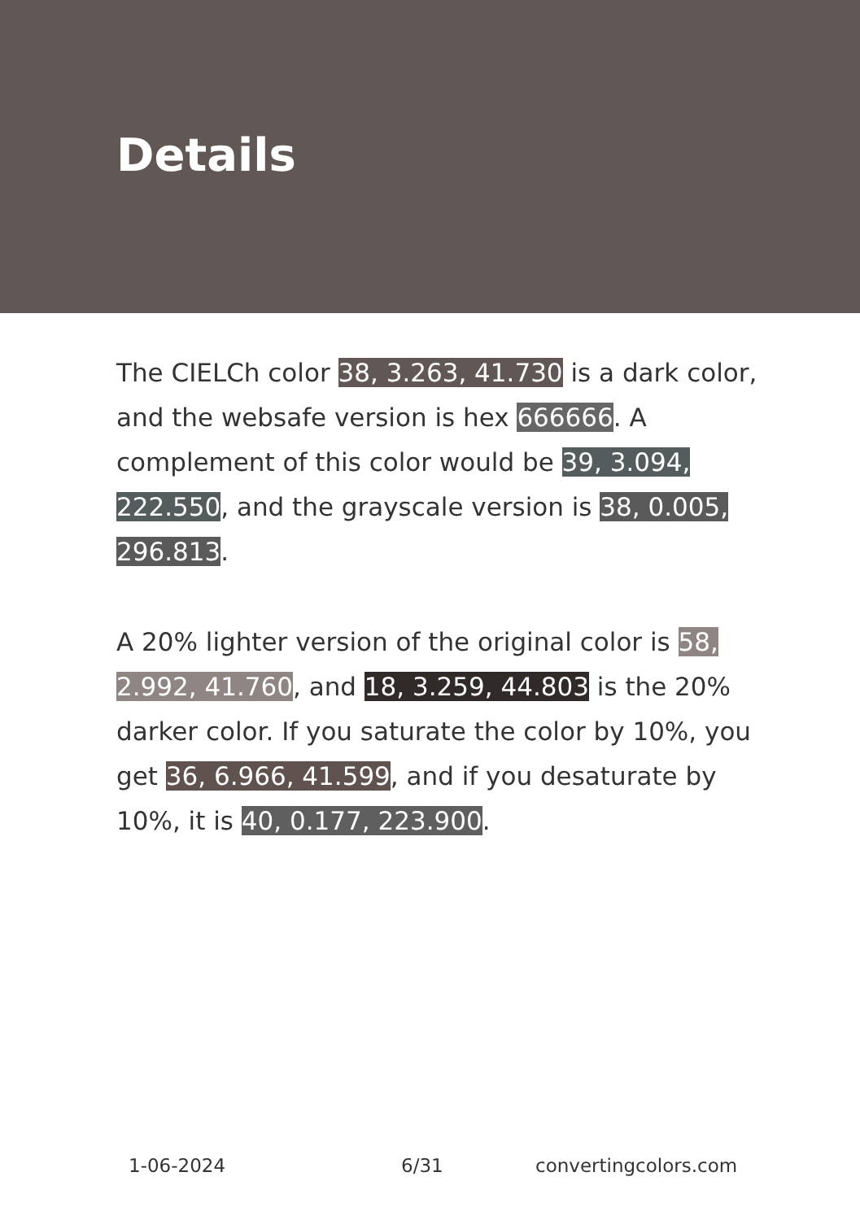Details
The CIELCh color 38, 3.263, 41.730 is a dark color, and the websafe version is hex 666666. A complement of this color would be 39, 3.094, 222.550, and the grayscale version is 38, 0.005, 296.813.
A 20% lighter version of the original color is 58, 2.992, 41.760, and 18, 3.259, 44.803 is the 20% darker color. If you saturate the color by 10%, you get 36, 6.966, 41.599, and if you desaturate by 10%, it is 40, 0.177, 223.900.
1-06-2024 6/31 convertingcolors.com